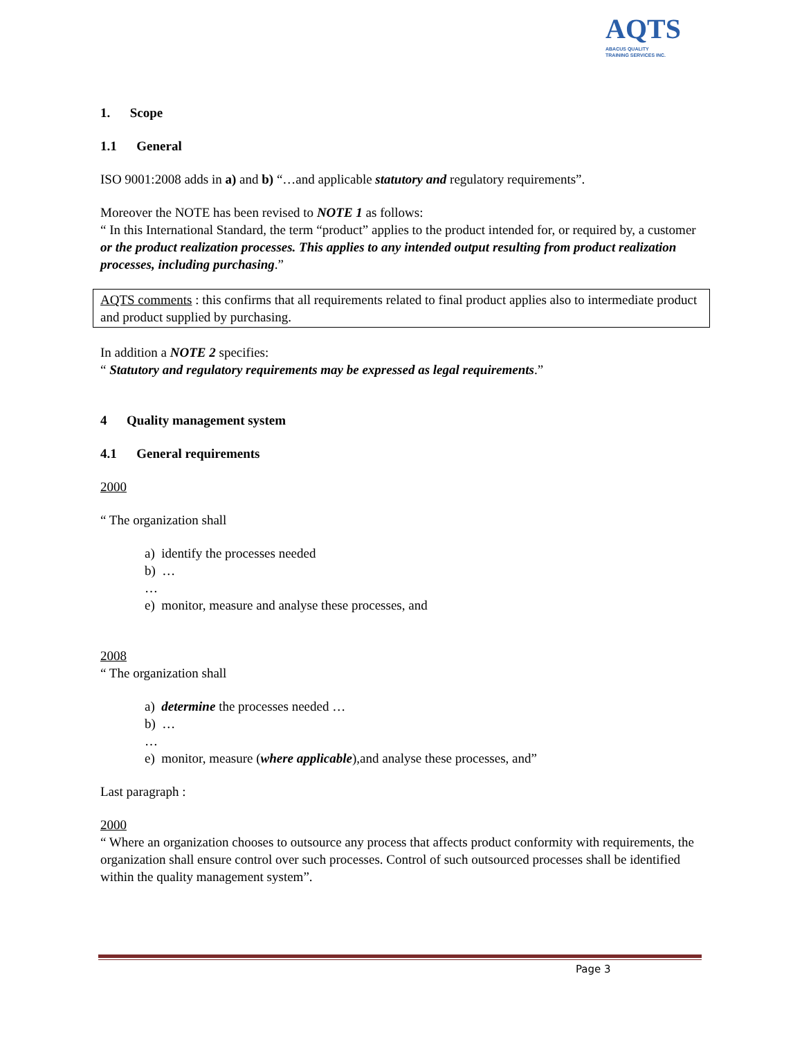AQTS
ABACUS QUALITY
TRAINING SERVICES INC.
1. Scope
1.1 General
ISO 9001:2008 adds in a) and b) “…and applicable statutory and regulatory requirements”.
Moreover the NOTE has been revised to NOTE 1 as follows:
“ In this International Standard, the term “product” applies to the product intended for, or required by, a customer or the product realization processes. This applies to any intended output resulting from product realization processes, including purchasing.”
AQTS comments : this confirms that all requirements related to final product applies also to intermediate product and product supplied by purchasing.
In addition a NOTE 2 specifies:
“ Statutory and regulatory requirements may be expressed as legal requirements.”
4 Quality management system
4.1 General requirements
2000
“ The organization shall
a) identify the processes needed
b) …
…
e) monitor, measure and analyse these processes, and
2008
“ The organization shall
a) determine the processes needed …
b) …
…
e) monitor, measure (where applicable),and analyse these processes, and”
Last paragraph :
2000
“ Where an organization chooses to outsource any process that affects product conformity with requirements, the organization shall ensure control over such processes. Control of such outsourced processes shall be identified within the quality management system”.
Page 3